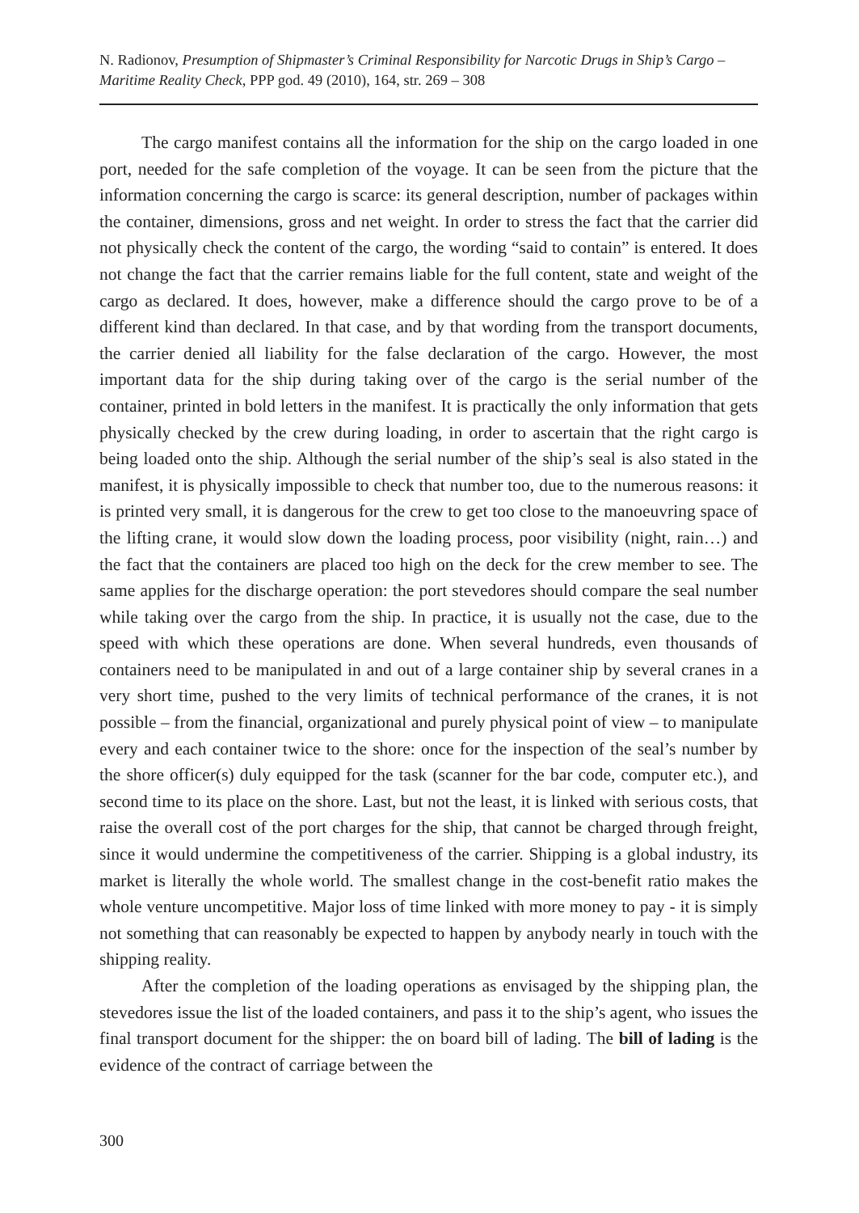N. Radionov, Presumption of Shipmaster’s Criminal Responsibility for Narcotic Drugs in Ship’s Cargo – Maritime Reality Check, PPP god. 49 (2010), 164, str. 269 – 308
The cargo manifest contains all the information for the ship on the cargo loaded in one port, needed for the safe completion of the voyage. It can be seen from the picture that the information concerning the cargo is scarce: its general description, number of packages within the container, dimensions, gross and net weight. In order to stress the fact that the carrier did not physically check the content of the cargo, the wording “said to contain” is entered. It does not change the fact that the carrier remains liable for the full content, state and weight of the cargo as declared. It does, however, make a difference should the cargo prove to be of a different kind than declared. In that case, and by that wording from the transport documents, the carrier denied all liability for the false declaration of the cargo. However, the most important data for the ship during taking over of the cargo is the serial number of the container, printed in bold letters in the manifest. It is practically the only information that gets physically checked by the crew during loading, in order to ascertain that the right cargo is being loaded onto the ship. Although the serial number of the ship’s seal is also stated in the manifest, it is physically impossible to check that number too, due to the numerous reasons: it is printed very small, it is dangerous for the crew to get too close to the manoeuvring space of the lifting crane, it would slow down the loading process, poor visibility (night, rain…) and the fact that the containers are placed too high on the deck for the crew member to see. The same applies for the discharge operation: the port stevedores should compare the seal number while taking over the cargo from the ship. In practice, it is usually not the case, due to the speed with which these operations are done. When several hundreds, even thousands of containers need to be manipulated in and out of a large container ship by several cranes in a very short time, pushed to the very limits of technical performance of the cranes, it is not possible – from the financial, organizational and purely physical point of view – to manipulate every and each container twice to the shore: once for the inspection of the seal’s number by the shore officer(s) duly equipped for the task (scanner for the bar code, computer etc.), and second time to its place on the shore. Last, but not the least, it is linked with serious costs, that raise the overall cost of the port charges for the ship, that cannot be charged through freight, since it would undermine the competitiveness of the carrier. Shipping is a global industry, its market is literally the whole world. The smallest change in the cost-benefit ratio makes the whole venture uncompetitive. Major loss of time linked with more money to pay - it is simply not something that can reasonably be expected to happen by anybody nearly in touch with the shipping reality.
After the completion of the loading operations as envisaged by the shipping plan, the stevedores issue the list of the loaded containers, and pass it to the ship’s agent, who issues the final transport document for the shipper: the on board bill of lading. The bill of lading is the evidence of the contract of carriage between the
300